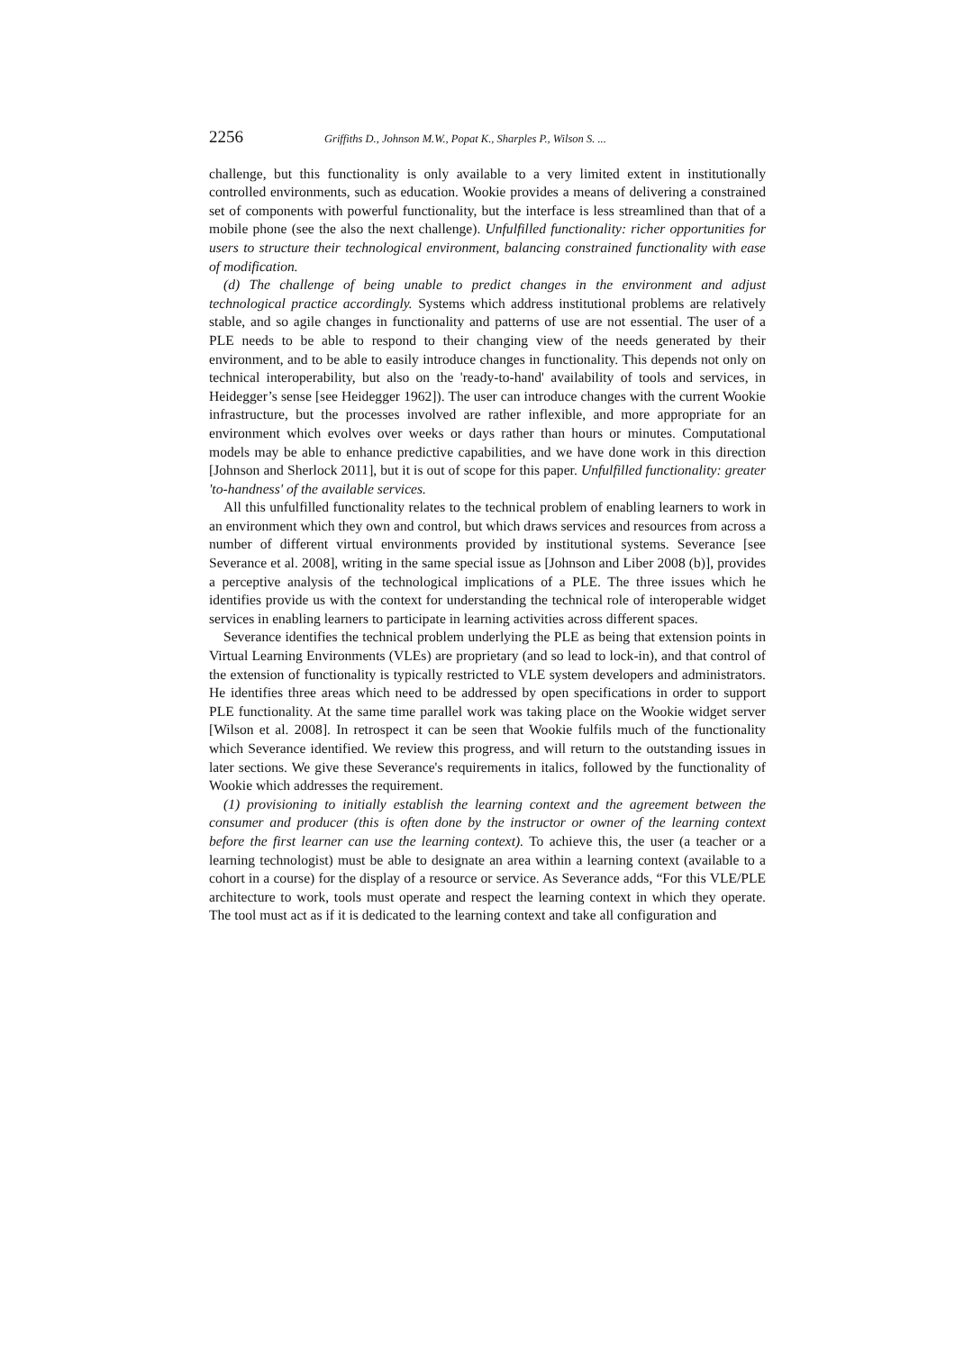2256 Griffiths D., Johnson M.W., Popat K., Sharples P., Wilson S. ...
challenge, but this functionality is only available to a very limited extent in institutionally controlled environments, such as education. Wookie provides a means of delivering a constrained set of components with powerful functionality, but the interface is less streamlined than that of a mobile phone (see the also the next challenge). Unfulfilled functionality: richer opportunities for users to structure their technological environment, balancing constrained functionality with ease of modification.
(d) The challenge of being unable to predict changes in the environment and adjust technological practice accordingly. Systems which address institutional problems are relatively stable, and so agile changes in functionality and patterns of use are not essential. The user of a PLE needs to be able to respond to their changing view of the needs generated by their environment, and to be able to easily introduce changes in functionality. This depends not only on technical interoperability, but also on the 'ready-to-hand' availability of tools and services, in Heidegger’s sense [see Heidegger 1962]). The user can introduce changes with the current Wookie infrastructure, but the processes involved are rather inflexible, and more appropriate for an environment which evolves over weeks or days rather than hours or minutes. Computational models may be able to enhance predictive capabilities, and we have done work in this direction [Johnson and Sherlock 2011], but it is out of scope for this paper. Unfulfilled functionality: greater 'to-handness' of the available services.
All this unfulfilled functionality relates to the technical problem of enabling learners to work in an environment which they own and control, but which draws services and resources from across a number of different virtual environments provided by institutional systems. Severance [see Severance et al. 2008], writing in the same special issue as [Johnson and Liber 2008 (b)], provides a perceptive analysis of the technological implications of a PLE. The three issues which he identifies provide us with the context for understanding the technical role of interoperable widget services in enabling learners to participate in learning activities across different spaces.
Severance identifies the technical problem underlying the PLE as being that extension points in Virtual Learning Environments (VLEs) are proprietary (and so lead to lock-in), and that control of the extension of functionality is typically restricted to VLE system developers and administrators. He identifies three areas which need to be addressed by open specifications in order to support PLE functionality. At the same time parallel work was taking place on the Wookie widget server [Wilson et al. 2008]. In retrospect it can be seen that Wookie fulfils much of the functionality which Severance identified. We review this progress, and will return to the outstanding issues in later sections. We give these Severance's requirements in italics, followed by the functionality of Wookie which addresses the requirement.
(1) provisioning to initially establish the learning context and the agreement between the consumer and producer (this is often done by the instructor or owner of the learning context before the first learner can use the learning context). To achieve this, the user (a teacher or a learning technologist) must be able to designate an area within a learning context (available to a cohort in a course) for the display of a resource or service. As Severance adds, “For this VLE/PLE architecture to work, tools must operate and respect the learning context in which they operate. The tool must act as if it is dedicated to the learning context and take all configuration and